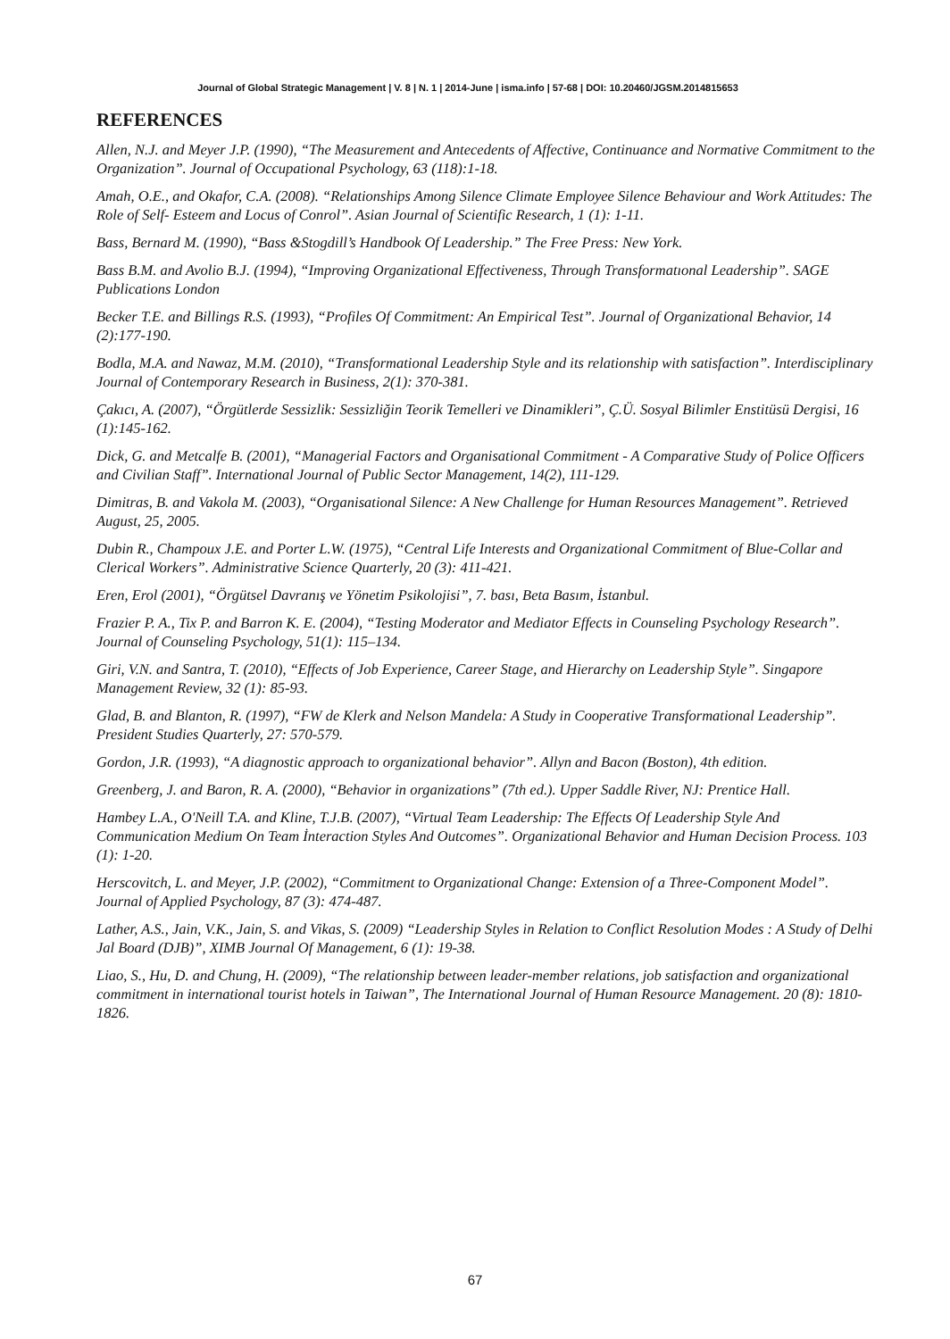Journal of Global Strategic Management | V. 8 | N. 1 | 2014-June | isma.info | 57-68 | DOI: 10.20460/JGSM.2014815653
REFERENCES
Allen, N.J. and Meyer J.P. (1990), “The Measurement and Antecedents of Affective, Continuance and Normative Commitment to the Organization”. Journal of Occupational Psychology, 63 (118):1-18.
Amah, O.E., and Okafor, C.A. (2008). “Relationships Among Silence Climate Employee Silence Behaviour and Work Attitudes: The Role of Self- Esteem and Locus of Conrol”. Asian Journal of Scientific Research, 1 (1): 1-11.
Bass, Bernard M. (1990), “Bass &Stogdill’s Handbook Of Leadership.” The Free Press: New York.
Bass B.M. and Avolio B.J. (1994), “Improving Organizational Effectiveness, Through Transformatıonal Leadership”. SAGE Publications London
Becker T.E. and Billings R.S. (1993), “Profiles Of Commitment: An Empirical Test”. Journal of Organizational Behavior, 14 (2):177-190.
Bodla, M.A. and Nawaz, M.M. (2010), “Transformational Leadership Style and its relationship with satisfaction”. Interdisciplinary Journal of Contemporary Research in Business, 2(1): 370-381.
Çakıcı, A. (2007), “Örgütlerde Sessizlik: Sessizliğin Teorik Temelleri ve Dinamikleri”, Ç.Ü. Sosyal Bilimler Enstitüsü Dergisi, 16 (1):145-162.
Dick, G. and Metcalfe B. (2001), “Managerial Factors and Organisational Commitment - A Comparative Study of Police Officers and Civilian Staff”. International Journal of Public Sector Management, 14(2), 111-129.
Dimitras, B. and Vakola M. (2003), “Organisational Silence: A New Challenge for Human Resources Management”. Retrieved August, 25, 2005.
Dubin R., Champoux J.E. and Porter L.W. (1975), “Central Life Interests and Organizational Commitment of Blue-Collar and Clerical Workers”. Administrative Science Quarterly, 20 (3): 411-421.
Eren, Erol (2001), “Örgütsel Davranış ve Yönetim Psikolojisi”, 7. bası, Beta Basım, İstanbul.
Frazier P. A., Tix P. and Barron K. E. (2004), “Testing Moderator and Mediator Effects in Counseling Psychology Research”. Journal of Counseling Psychology, 51(1): 115–134.
Giri, V.N. and Santra, T. (2010), “Effects of Job Experience, Career Stage, and Hierarchy on Leadership Style”. Singapore Management Review, 32 (1): 85-93.
Glad, B. and Blanton, R. (1997), “FW de Klerk and Nelson Mandela: A Study in Cooperative Transformational Leadership”. President Studies Quarterly, 27: 570-579.
Gordon, J.R. (1993), “A diagnostic approach to organizational behavior”. Allyn and Bacon (Boston), 4th edition.
Greenberg, J. and Baron, R. A. (2000), “Behavior in organizations” (7th ed.). Upper Saddle River, NJ: Prentice Hall.
Hambey L.A., O'Neill T.A. and Kline, T.J.B. (2007), “Virtual Team Leadership: The Effects Of Leadership Style And Communication Medium On Team İnteraction Styles And Outcomes”. Organizational Behavior and Human Decision Process. 103 (1): 1-20.
Herscovitch, L. and Meyer, J.P. (2002), “Commitment to Organizational Change: Extension of a Three-Component Model”. Journal of Applied Psychology, 87 (3): 474-487.
Lather, A.S., Jain, V.K., Jain, S. and Vikas, S. (2009) “Leadership Styles in Relation to Conflict Resolution Modes : A Study of Delhi Jal Board (DJB)”, XIMB Journal Of Management, 6 (1): 19-38.
Liao, S., Hu, D. and Chung, H. (2009), “The relationship between leader-member relations, job satisfaction and organizational commitment in international tourist hotels in Taiwan”, The International Journal of Human Resource Management. 20 (8): 1810-1826.
67